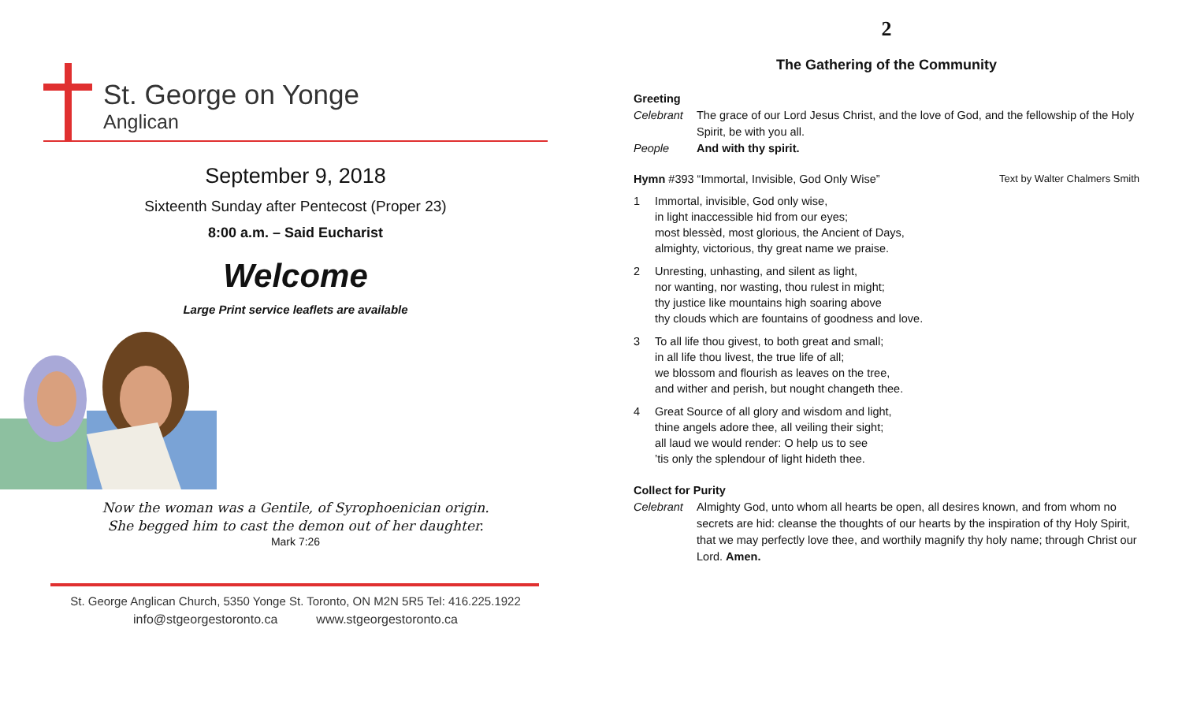St. George on Yonge
Anglican
September 9, 2018
Sixteenth Sunday after Pentecost (Proper 23)
8:00 a.m. – Said Eucharist
Welcome
Large Print service leaflets are available
Now the woman was a Gentile, of Syrophoenician origin.
She begged him to cast the demon out of her daughter.
Mark 7:26
St. George Anglican Church, 5350 Yonge St. Toronto, ON M2N 5R5 Tel: 416.225.1922
info@stgeorgestoronto.ca www.stgeorgestoronto.ca
2
The Gathering of the Community
Greeting
Celebrant The grace of our Lord Jesus Christ, and the love of God, and the fellowship of the Holy Spirit, be with you all.
People And with thy spirit.
Hymn #393 “Immortal, Invisible, God Only Wise” Text by Walter Chalmers Smith
1 Immortal, invisible, God only wise,
in light inaccessible hid from our eyes;
most blessèd, most glorious, the Ancient of Days,
almighty, victorious, thy great name we praise.
2 Unresting, unhasting, and silent as light,
nor wanting, nor wasting, thou rulest in might;
thy justice like mountains high soaring above
thy clouds which are fountains of goodness and love.
3 To all life thou givest, to both great and small;
in all life thou livest, the true life of all;
we blossom and flourish as leaves on the tree,
and wither and perish, but nought changeth thee.
4 Great Source of all glory and wisdom and light,
thine angels adore thee, all veiling their sight;
all laud we would render: O help us to see
’tis only the splendour of light hideth thee.
Collect for Purity
Celebrant Almighty God, unto whom all hearts be open, all desires known, and from whom no secrets are hid: cleanse the thoughts of our hearts by the inspiration of thy Holy Spirit, that we may perfectly love thee, and worthily magnify thy holy name; through Christ our Lord. Amen.